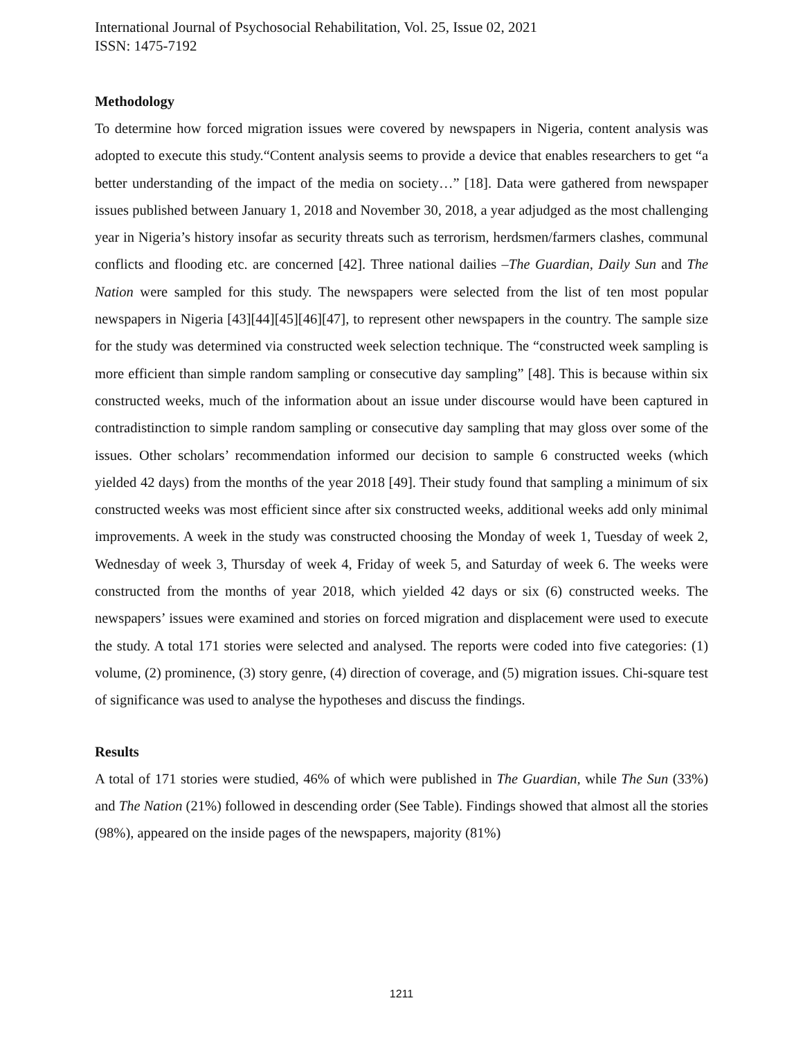International Journal of Psychosocial Rehabilitation, Vol. 25, Issue 02, 2021
ISSN: 1475-7192
Methodology
To determine how forced migration issues were covered by newspapers in Nigeria, content analysis was adopted to execute this study.“Content analysis seems to provide a device that enables researchers to get “a better understanding of the impact of the media on society…” [18]. Data were gathered from newspaper issues published between January 1, 2018 and November 30, 2018, a year adjudged as the most challenging year in Nigeria’s history insofar as security threats such as terrorism, herdsmen/farmers clashes, communal conflicts and flooding etc. are concerned [42]. Three national dailies –The Guardian, Daily Sun and The Nation were sampled for this study. The newspapers were selected from the list of ten most popular newspapers in Nigeria [43][44][45][46][47], to represent other newspapers in the country. The sample size for the study was determined via constructed week selection technique. The “constructed week sampling is more efficient than simple random sampling or consecutive day sampling” [48]. This is because within six constructed weeks, much of the information about an issue under discourse would have been captured in contradistinction to simple random sampling or consecutive day sampling that may gloss over some of the issues. Other scholars’ recommendation informed our decision to sample 6 constructed weeks (which yielded 42 days) from the months of the year 2018 [49]. Their study found that sampling a minimum of six constructed weeks was most efficient since after six constructed weeks, additional weeks add only minimal improvements. A week in the study was constructed choosing the Monday of week 1, Tuesday of week 2, Wednesday of week 3, Thursday of week 4, Friday of week 5, and Saturday of week 6. The weeks were constructed from the months of year 2018, which yielded 42 days or six (6) constructed weeks. The newspapers’ issues were examined and stories on forced migration and displacement were used to execute the study. A total 171 stories were selected and analysed. The reports were coded into five categories: (1) volume, (2) prominence, (3) story genre, (4) direction of coverage, and (5) migration issues. Chi-square test of significance was used to analyse the hypotheses and discuss the findings.
Results
A total of 171 stories were studied, 46% of which were published in The Guardian, while The Sun (33%) and The Nation (21%) followed in descending order (See Table). Findings showed that almost all the stories (98%), appeared on the inside pages of the newspapers, majority (81%)
1211